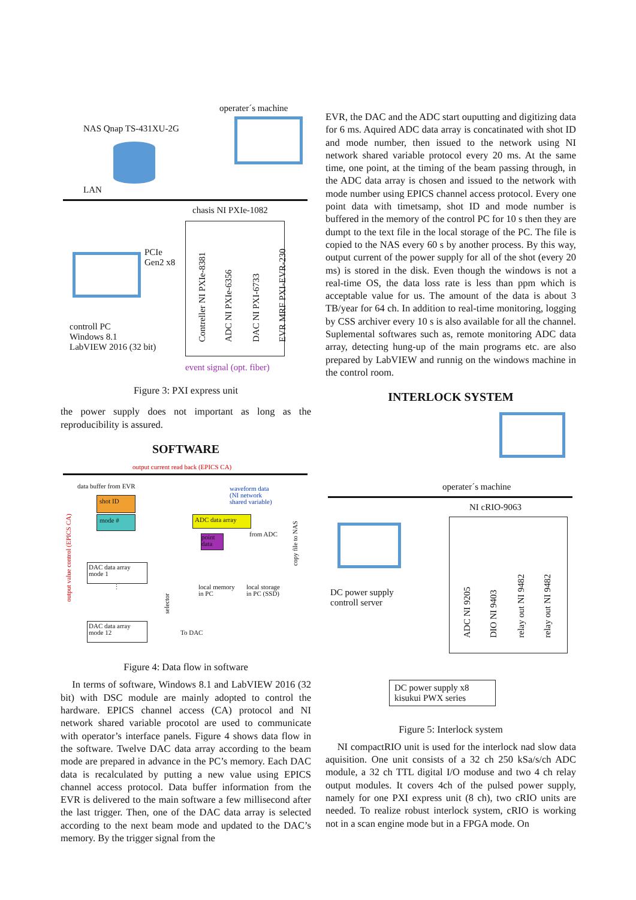operater´s machine
NAS Qnap TS-431XU-2G
LAN
chasis NI PXIe-1082
PCIe
Gen2 x8
controll PC
Windows 8.1
LabVIEW 2016 (32 bit)
Contreller NI PXIe-8381
ADC NI PXIe-6356
DAC NI PXI-6733
EVR MRF PXI-EVR-230
event signal (opt. fiber)
Figure 3: PXI express unit
the power supply does not important as long as the reproducibility is assured.
SOFTWARE
output current read back (EPICS CA)
data buffer from EVR
shot ID
mode #
waveform data
(NI network
shared variable)
ADC data array
from ADC
point
data
copy file to NAS
output value control (EPICS CA)
DAC data array
mode 1
⋮
DAC data array
mode 12
selector
local memory
in PC
local storage
in PC (SSD)
To DAC
Figure 4: Data flow in software
In terms of software, Windows 8.1 and LabVIEW 2016 (32 bit) with DSC module are mainly adopted to control the hardware. EPICS channel access (CA) protocol and NI network shared variable procotol are used to communicate with operator’s interface panels. Figure 4 shows data flow in the software. Twelve DAC data array according to the beam mode are prepared in advance in the PC’s memory. Each DAC data is recalculated by putting a new value using EPICS channel access protocol. Data buffer information from the EVR is delivered to the main software a few millisecond after the last trigger. Then, one of the DAC data array is selected according to the next beam mode and updated to the DAC’s memory. By the trigger signal from the
EVR, the DAC and the ADC start ouputting and digitizing data for 6 ms. Aquired ADC data array is concatinated with shot ID and mode number, then issued to the network using NI network shared variable protocol every 20 ms. At the same time, one point, at the timing of the beam passing through, in the ADC data array is chosen and issued to the network with mode number using EPICS channel access protocol. Every one point data with timetsamp, shot ID and mode number is buffered in the memory of the control PC for 10 s then they are dumpt to the text file in the local storage of the PC. The file is copied to the NAS every 60 s by another process. By this way, output current of the power supply for all of the shot (every 20 ms) is stored in the disk. Even though the windows is not a real-time OS, the data loss rate is less than ppm which is acceptable value for us. The amount of the data is about 3 TB/year for 64 ch. In addition to real-time monitoring, logging by CSS archiver every 10 s is also available for all the channel. Suplemental softwares such as, remote monitoring ADC data array, detecting hung-up of the main programs etc. are also prepared by LabVIEW and runnig on the windows machine in the control room.
INTERLOCK SYSTEM
operater´s machine
NI cRIO-9063
DC power supply
controll server
ADC NI 9205
DIO NI 9403
relay out NI 9482
relay out NI 9482
DC power supply x8
kisukui PWX series
Figure 5: Interlock system
NI compactRIO unit is used for the interlock nad slow data aquisition. One unit consists of a 32 ch 250 kSa/s/ch ADC module, a 32 ch TTL digital I/O moduse and two 4 ch relay output modules. It covers 4ch of the pulsed power supply, namely for one PXI express unit (8 ch), two cRIO units are needed. To realize robust interlock system, cRIO is working not in a scan engine mode but in a FPGA mode. On